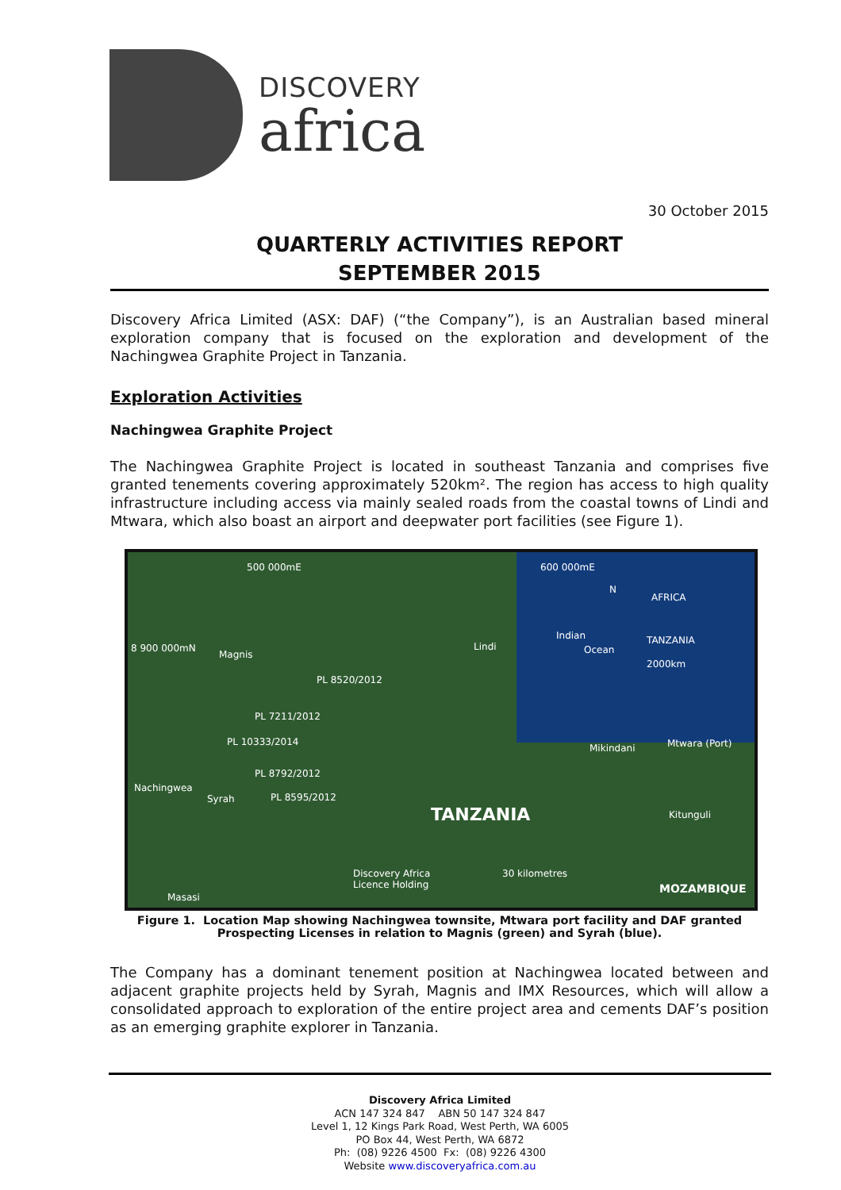DISCOVERY
africa
30 October 2015
QUARTERLY ACTIVITIES REPORT
SEPTEMBER 2015
Discovery Africa Limited (ASX: DAF) (“the Company”), is an Australian based mineral exploration company that is focused on the exploration and development of the Nachingwea Graphite Project in Tanzania.
Exploration Activities
Nachingwea Graphite Project
The Nachingwea Graphite Project is located in southeast Tanzania and comprises five granted tenements covering approximately 520km². The region has access to high quality infrastructure including access via mainly sealed roads from the coastal towns of Lindi and Mtwara, which also boast an airport and deepwater port facilities (see Figure 1).
500 000mE 600 000mE
8 900 000mN
Magnis
PL 8520/2012
PL 7211/2012
PL 10333/2014
PL 8792/2012
PL 8595/2012 Syrah
Nachingwea
Lindi
Indian
Ocean
N
AFRICA
TANZANIA
2000km
Mikindani Mtwara (Port)
TANZANIA Kitunguli
Discovery Africa
Licence Holding
30 kilometres
Masasi
MOZAMBIQUE
Figure 1. Location Map showing Nachingwea townsite, Mtwara port facility and DAF granted Prospecting Licenses in relation to Magnis (green) and Syrah (blue).
The Company has a dominant tenement position at Nachingwea located between and adjacent graphite projects held by Syrah, Magnis and IMX Resources, which will allow a consolidated approach to exploration of the entire project area and cements DAF’s position as an emerging graphite explorer in Tanzania.
Discovery Africa Limited
ACN 147 324 847 ABN 50 147 324 847
Level 1, 12 Kings Park Road, West Perth, WA 6005
PO Box 44, West Perth, WA 6872
Ph: (08) 9226 4500 Fx: (08) 9226 4300
Website www.discoveryafrica.com.au